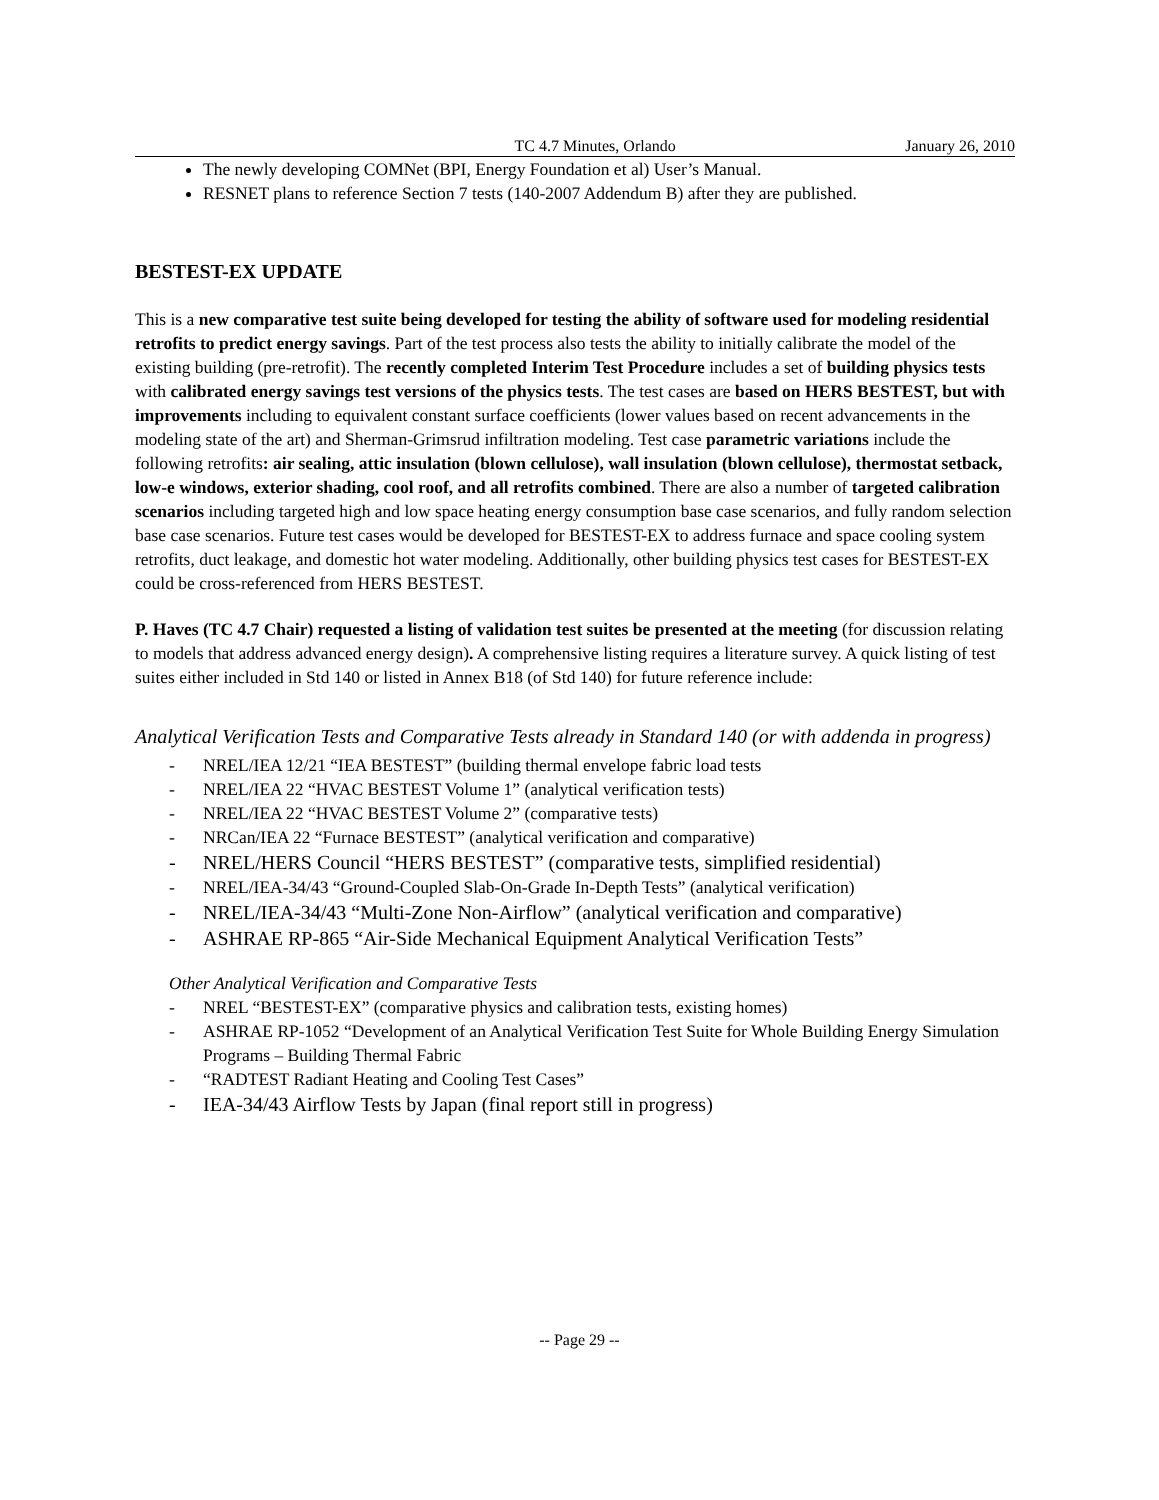TC 4.7 Minutes, Orlando January 26, 2010
The newly developing COMNet (BPI, Energy Foundation et al) User’s Manual.
RESNET plans to reference Section 7 tests (140-2007 Addendum B) after they are published.
BESTEST-EX UPDATE
This is a new comparative test suite being developed for testing the ability of software used for modeling residential retrofits to predict energy savings. Part of the test process also tests the ability to initially calibrate the model of the existing building (pre-retrofit). The recently completed Interim Test Procedure includes a set of building physics tests with calibrated energy savings test versions of the physics tests. The test cases are based on HERS BESTEST, but with improvements including to equivalent constant surface coefficients (lower values based on recent advancements in the modeling state of the art) and Sherman-Grimsrud infiltration modeling. Test case parametric variations include the following retrofits: air sealing, attic insulation (blown cellulose), wall insulation (blown cellulose), thermostat setback, low-e windows, exterior shading, cool roof, and all retrofits combined. There are also a number of targeted calibration scenarios including targeted high and low space heating energy consumption base case scenarios, and fully random selection base case scenarios. Future test cases would be developed for BESTEST-EX to address furnace and space cooling system retrofits, duct leakage, and domestic hot water modeling. Additionally, other building physics test cases for BESTEST-EX could be cross-referenced from HERS BESTEST.
P. Haves (TC 4.7 Chair) requested a listing of validation test suites be presented at the meeting (for discussion relating to models that address advanced energy design). A comprehensive listing requires a literature survey. A quick listing of test suites either included in Std 140 or listed in Annex B18 (of Std 140) for future reference include:
Analytical Verification Tests and Comparative Tests already in Standard 140 (or with addenda in progress)
- NREL/IEA 12/21 “IEA BESTEST” (building thermal envelope fabric load tests
- NREL/IEA 22 “HVAC BESTEST Volume 1” (analytical verification tests)
- NREL/IEA 22 “HVAC BESTEST Volume 2” (comparative tests)
- NRCan/IEA 22 “Furnace BESTEST” (analytical verification and comparative)
- NREL/HERS Council “HERS BESTEST” (comparative tests, simplified residential)
- NREL/IEA-34/43 “Ground-Coupled Slab-On-Grade In-Depth Tests” (analytical verification)
- NREL/IEA-34/43 “Multi-Zone Non-Airflow” (analytical verification and comparative)
- ASHRAE RP-865 “Air-Side Mechanical Equipment Analytical Verification Tests”
Other Analytical Verification and Comparative Tests
- NREL “BESTEST-EX” (comparative physics and calibration tests, existing homes)
- ASHRAE RP-1052 “Development of an Analytical Verification Test Suite for Whole Building Energy Simulation Programs – Building Thermal Fabric
- “RADTEST Radiant Heating and Cooling Test Cases”
- IEA-34/43 Airflow Tests by Japan (final report still in progress)
-- Page 29 --